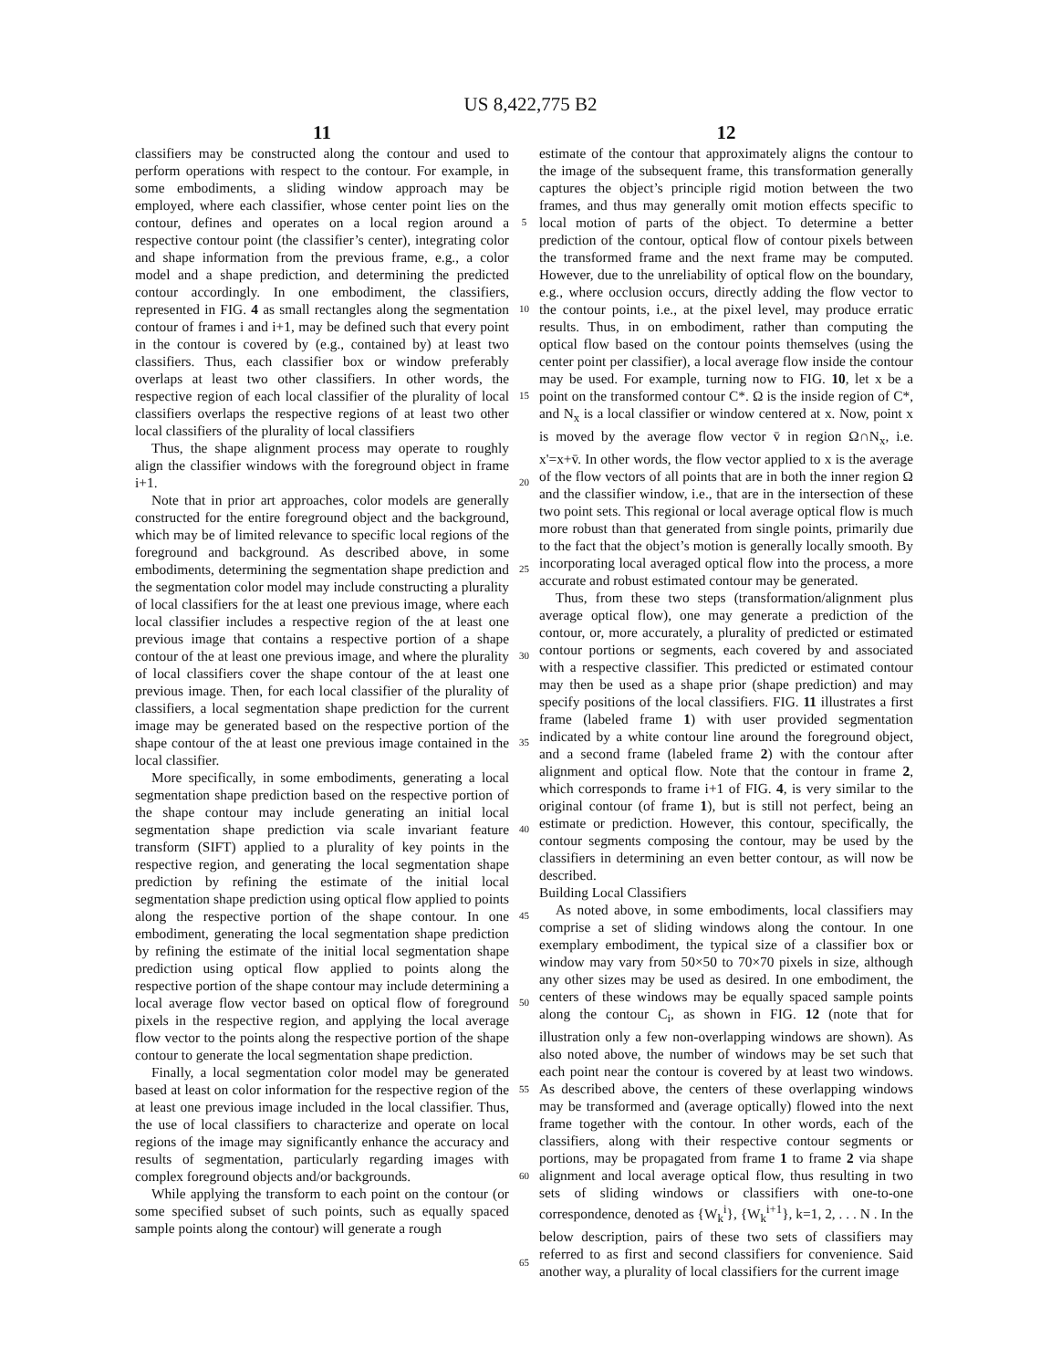US 8,422,775 B2
11 12
classifiers may be constructed along the contour and used to perform operations with respect to the contour. For example, in some embodiments, a sliding window approach may be employed, where each classifier, whose center point lies on the contour, defines and operates on a local region around a respective contour point (the classifier’s center), integrating color and shape information from the previous frame, e.g., a color model and a shape prediction, and determining the predicted contour accordingly. In one embodiment, the classifiers, represented in FIG. 4 as small rectangles along the segmentation contour of frames i and i+1, may be defined such that every point in the contour is covered by (e.g., contained by) at least two classifiers. Thus, each classifier box or window preferably overlaps at least two other classifiers. In other words, the respective region of each local classifier of the plurality of local classifiers overlaps the respective regions of at least two other local classifiers of the plurality of local classifiers
Thus, the shape alignment process may operate to roughly align the classifier windows with the foreground object in frame i+1.
Note that in prior art approaches, color models are generally constructed for the entire foreground object and the background, which may be of limited relevance to specific local regions of the foreground and background. As described above, in some embodiments, determining the segmentation shape prediction and the segmentation color model may include constructing a plurality of local classifiers for the at least one previous image, where each local classifier includes a respective region of the at least one previous image that contains a respective portion of a shape contour of the at least one previous image, and where the plurality of local classifiers cover the shape contour of the at least one previous image. Then, for each local classifier of the plurality of classifiers, a local segmentation shape prediction for the current image may be generated based on the respective portion of the shape contour of the at least one previous image contained in the local classifier.
More specifically, in some embodiments, generating a local segmentation shape prediction based on the respective portion of the shape contour may include generating an initial local segmentation shape prediction via scale invariant feature transform (SIFT) applied to a plurality of key points in the respective region, and generating the local segmentation shape prediction by refining the estimate of the initial local segmentation shape prediction using optical flow applied to points along the respective portion of the shape contour. In one embodiment, generating the local segmentation shape prediction by refining the estimate of the initial local segmentation shape prediction using optical flow applied to points along the respective portion of the shape contour may include determining a local average flow vector based on optical flow of foreground pixels in the respective region, and applying the local average flow vector to the points along the respective portion of the shape contour to generate the local segmentation shape prediction.
Finally, a local segmentation color model may be generated based at least on color information for the respective region of the at least one previous image included in the local classifier. Thus, the use of local classifiers to characterize and operate on local regions of the image may significantly enhance the accuracy and results of segmentation, particularly regarding images with complex foreground objects and/or backgrounds.
While applying the transform to each point on the contour (or some specified subset of such points, such as equally spaced sample points along the contour) will generate a rough
5
10
15
20
25
30
35
40
45
50
55
60
65
estimate of the contour that approximately aligns the contour to the image of the subsequent frame, this transformation generally captures the object’s principle rigid motion between the two frames, and thus may generally omit motion effects specific to local motion of parts of the object. To determine a better prediction of the contour, optical flow of contour pixels between the transformed frame and the next frame may be computed. However, due to the unreliability of optical flow on the boundary, e.g., where occlusion occurs, directly adding the flow vector to the contour points, i.e., at the pixel level, may produce erratic results. Thus, in on embodiment, rather than computing the optical flow based on the contour points themselves (using the center point per classifier), a local average flow inside the contour may be used. For example, turning now to FIG. 10, let x be a point on the transformed contour C*. Ω is the inside region of C*, and N<sub>x</sub> is a local classifier or window centered at x. Now, point x is moved by the average flow vector v̄ in region Ω∩N<sub>x</sub>, i.e. x'=x+v̄. In other words, the flow vector applied to x is the average of the flow vectors of all points that are in both the inner region Ω and the classifier window, i.e., that are in the intersection of these two point sets. This regional or local average optical flow is much more robust than that generated from single points, primarily due to the fact that the object’s motion is generally locally smooth. By incorporating local averaged optical flow into the process, a more accurate and robust estimated contour may be generated.
Thus, from these two steps (transformation/alignment plus average optical flow), one may generate a prediction of the contour, or, more accurately, a plurality of predicted or estimated contour portions or segments, each covered by and associated with a respective classifier. This predicted or estimated contour may then be used as a shape prior (shape prediction) and may specify positions of the local classifiers. FIG. 11 illustrates a first frame (labeled frame 1) with user provided segmentation indicated by a white contour line around the foreground object, and a second frame (labeled frame 2) with the contour after alignment and optical flow. Note that the contour in frame 2, which corresponds to frame i+1 of FIG. 4, is very similar to the original contour (of frame 1), but is still not perfect, being an estimate or prediction. However, this contour, specifically, the contour segments composing the contour, may be used by the classifiers in determining an even better contour, as will now be described.
Building Local Classifiers
As noted above, in some embodiments, local classifiers may comprise a set of sliding windows along the contour. In one exemplary embodiment, the typical size of a classifier box or window may vary from 50×50 to 70×70 pixels in size, although any other sizes may be used as desired. In one embodiment, the centers of these windows may be equally spaced sample points along the contour C<sub>i</sub>, as shown in FIG. 12 (note that for illustration only a few non-overlapping windows are shown). As also noted above, the number of windows may be set such that each point near the contour is covered by at least two windows. As described above, the centers of these overlapping windows may be transformed and (average optically) flowed into the next frame together with the contour. In other words, each of the classifiers, along with their respective contour segments or portions, may be propagated from frame 1 to frame 2 via shape alignment and local average optical flow, thus resulting in two sets of sliding windows or classifiers with one-to-one correspondence, denoted as {W<sub>k</sub><sup>i</sup>}, {W<sub>k</sub><sup>i+1</sup>}, k=1, 2, . . . N . In the below description, pairs of these two sets of classifiers may referred to as first and second classifiers for convenience. Said another way, a plurality of local classifiers for the current image